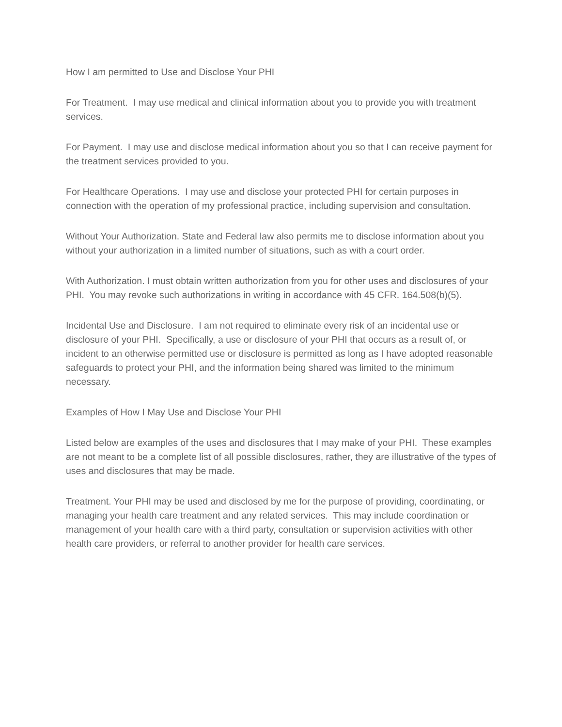How I am permitted to Use and Disclose Your PHI
For Treatment. I may use medical and clinical information about you to provide you with treatment services.
For Payment. I may use and disclose medical information about you so that I can receive payment for the treatment services provided to you.
For Healthcare Operations. I may use and disclose your protected PHI for certain purposes in connection with the operation of my professional practice, including supervision and consultation.
Without Your Authorization. State and Federal law also permits me to disclose information about you without your authorization in a limited number of situations, such as with a court order.
With Authorization. I must obtain written authorization from you for other uses and disclosures of your PHI. You may revoke such authorizations in writing in accordance with 45 CFR. 164.508(b)(5).
Incidental Use and Disclosure. I am not required to eliminate every risk of an incidental use or disclosure of your PHI. Specifically, a use or disclosure of your PHI that occurs as a result of, or incident to an otherwise permitted use or disclosure is permitted as long as I have adopted reasonable safeguards to protect your PHI, and the information being shared was limited to the minimum necessary.
Examples of How I May Use and Disclose Your PHI
Listed below are examples of the uses and disclosures that I may make of your PHI. These examples are not meant to be a complete list of all possible disclosures, rather, they are illustrative of the types of uses and disclosures that may be made.
Treatment. Your PHI may be used and disclosed by me for the purpose of providing, coordinating, or managing your health care treatment and any related services. This may include coordination or management of your health care with a third party, consultation or supervision activities with other health care providers, or referral to another provider for health care services.